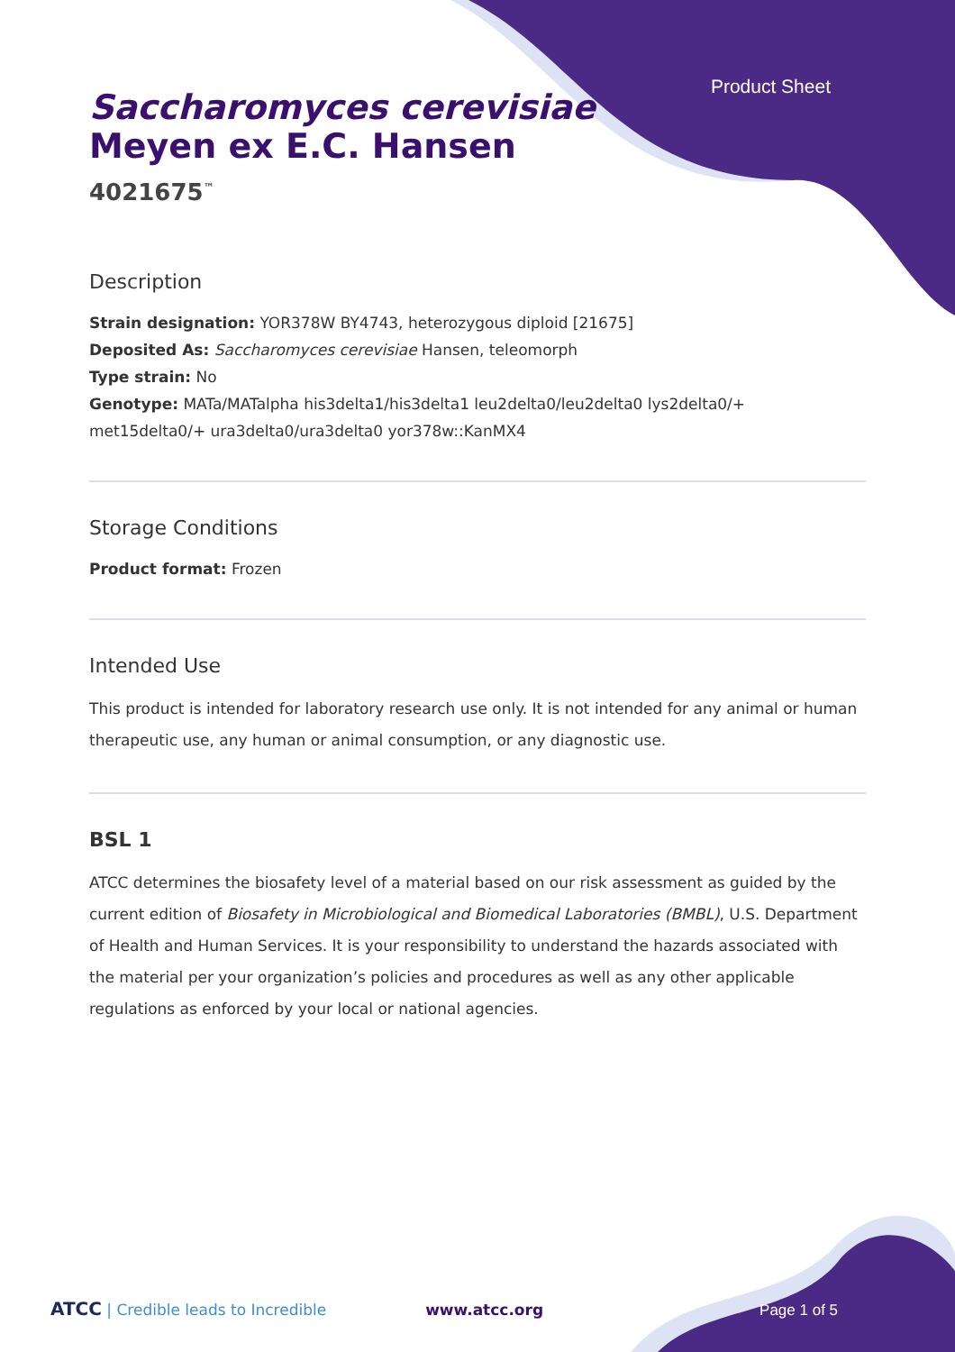Product Sheet
Saccharomyces cerevisiae
Meyen ex E.C. Hansen
4021675<sup>™</sup>
Description
Strain designation: YOR378W BY4743, heterozygous diploid [21675]
Deposited As: Saccharomyces cerevisiae Hansen, teleomorph
Type strain: No
Genotype: MATa/MATalpha his3delta1/his3delta1 leu2delta0/leu2delta0 lys2delta0/+ met15delta0/+ ura3delta0/ura3delta0 yor378w::KanMX4
Storage Conditions
Product format: Frozen
Intended Use
This product is intended for laboratory research use only. It is not intended for any animal or human therapeutic use, any human or animal consumption, or any diagnostic use.
BSL 1
ATCC determines the biosafety level of a material based on our risk assessment as guided by the current edition of Biosafety in Microbiological and Biomedical Laboratories (BMBL), U.S. Department of Health and Human Services. It is your responsibility to understand the hazards associated with the material per your organization’s policies and procedures as well as any other applicable regulations as enforced by your local or national agencies.
ATCC | Credible leads to Incredible www.atcc.org Page 1 of 5